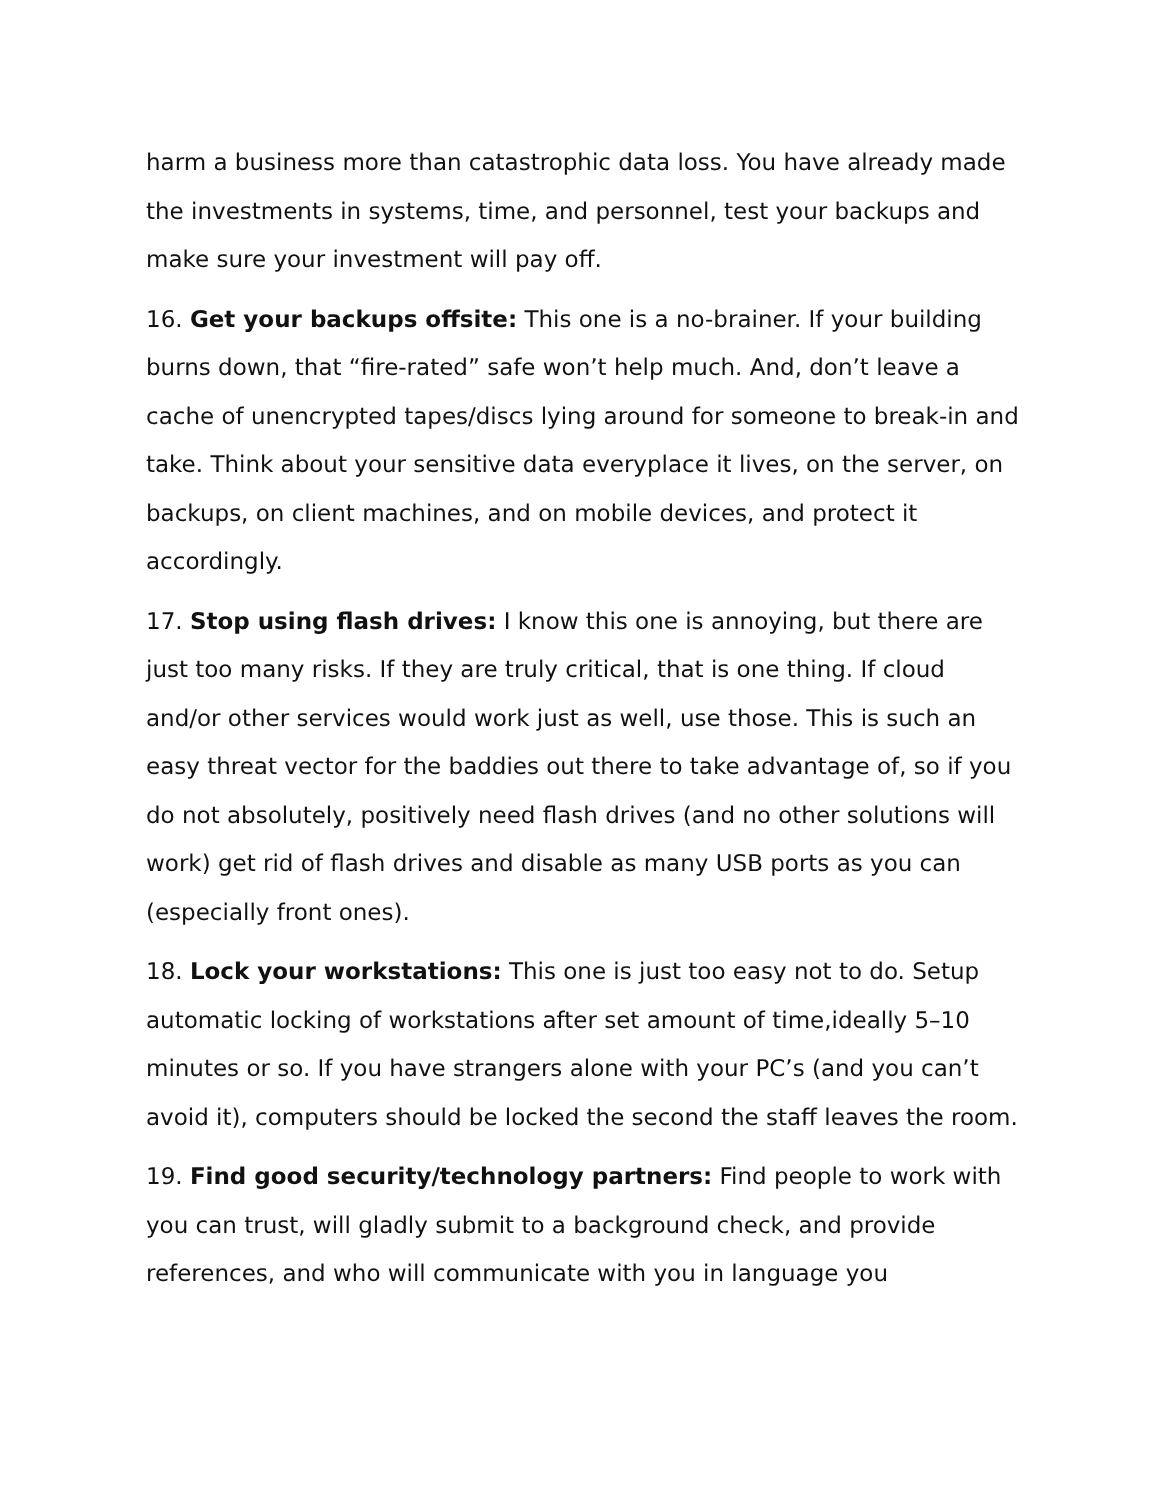harm a business more than catastrophic data loss. You have already made the investments in systems, time, and personnel, test your backups and make sure your investment will pay off.
16. Get your backups offsite: This one is a no-brainer. If your building burns down, that “fire-rated” safe won’t help much. And, don’t leave a cache of unencrypted tapes/discs lying around for someone to break-in and take. Think about your sensitive data everyplace it lives, on the server, on backups, on client machines, and on mobile devices, and protect it accordingly.
17. Stop using flash drives: I know this one is annoying, but there are just too many risks. If they are truly critical, that is one thing. If cloud and/or other services would work just as well, use those. This is such an easy threat vector for the baddies out there to take advantage of, so if you do not absolutely, positively need flash drives (and no other solutions will work) get rid of flash drives and disable as many USB ports as you can (especially front ones).
18. Lock your workstations: This one is just too easy not to do. Setup automatic locking of workstations after set amount of time,ideally 5–10 minutes or so. If you have strangers alone with your PC’s (and you can’t avoid it), computers should be locked the second the staff leaves the room.
19. Find good security/technology partners: Find people to work with you can trust, will gladly submit to a background check, and provide references, and who will communicate with you in language you